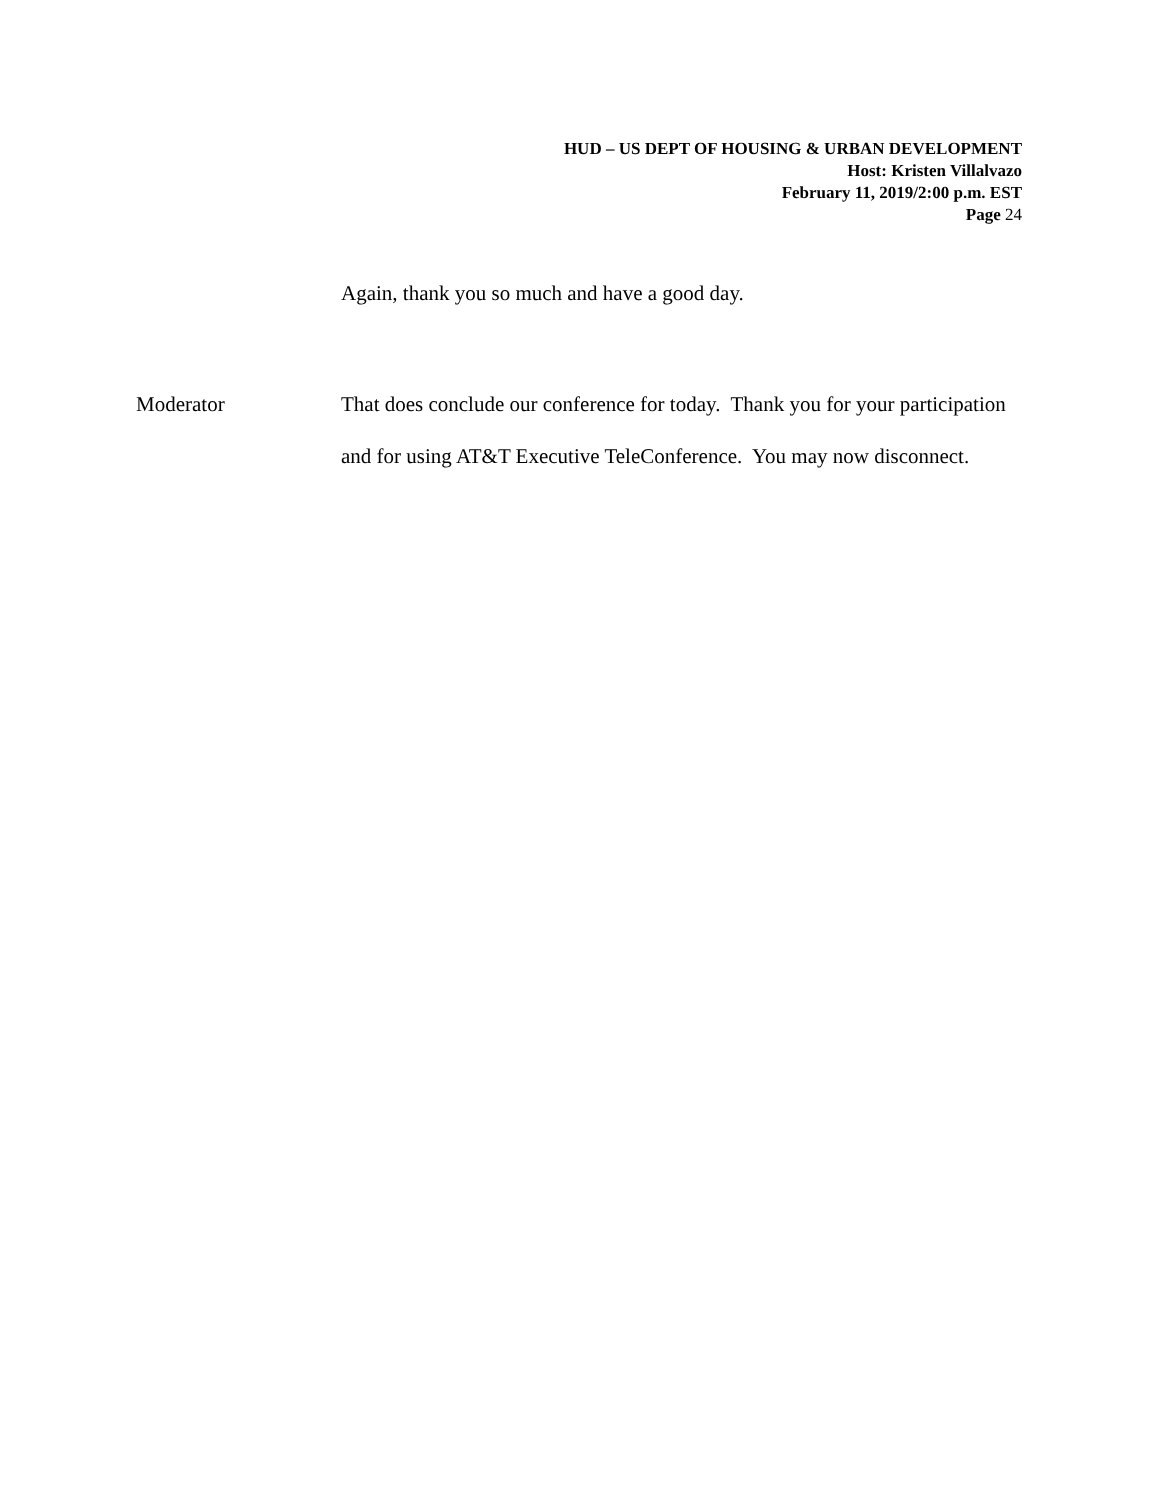HUD – US DEPT OF HOUSING & URBAN DEVELOPMENT
Host: Kristen Villalvazo
February 11, 2019/2:00 p.m. EST
Page 24
Again, thank you so much and have a good day.
Moderator That does conclude our conference for today. Thank you for your participation and for using AT&T Executive TeleConference. You may now disconnect.